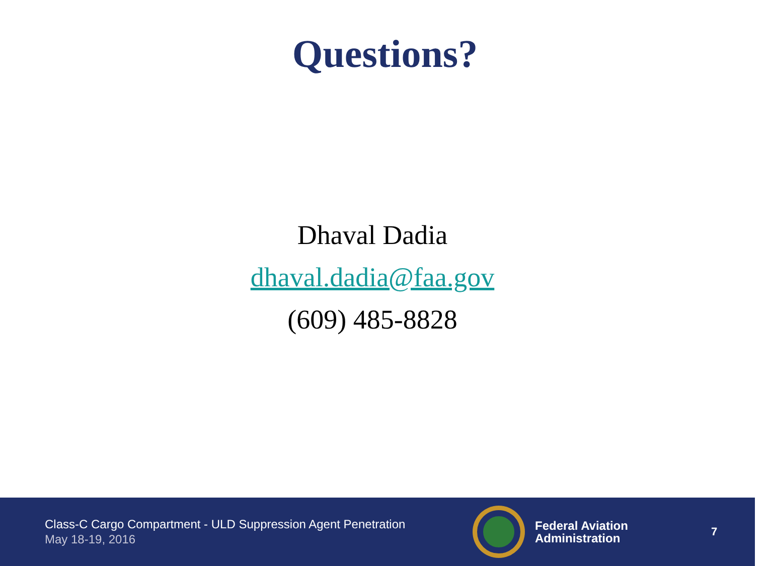Questions?
Dhaval Dadia
dhaval.dadia@faa.gov
(609) 485-8828
Class-C Cargo Compartment - ULD Suppression Agent Penetration
May 18-19, 2016
Federal Aviation
Administration
7